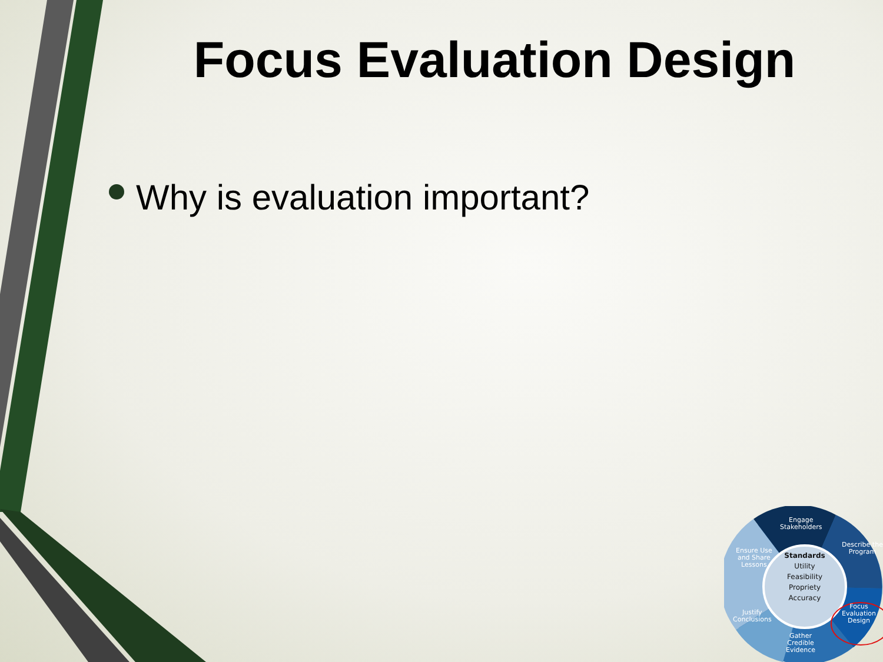Focus Evaluation Design
Why is evaluation important?
Standards
Utility
Feasibility
Propriety
Accuracy
Engage
Stakeholders
Describe the
Program
Focus
Evaluation
Design
Gather
Credible
Evidence
Justify
Conclusions
Ensure Use
and Share
Lessons